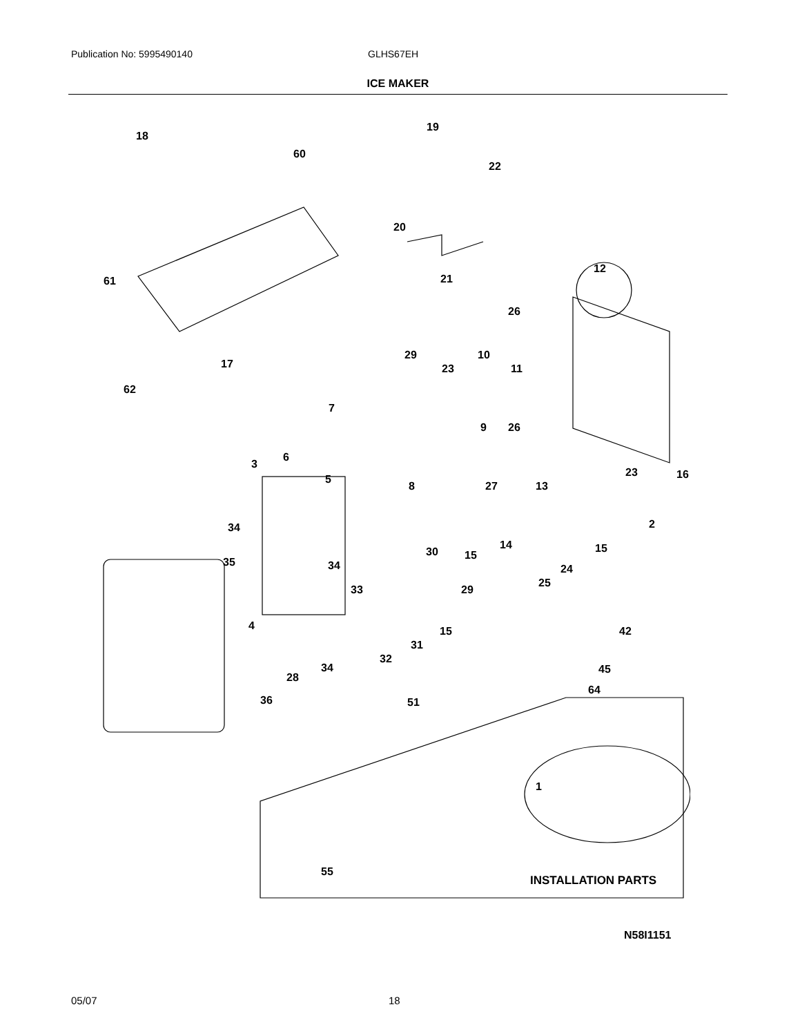Publication No: 5995490140 GLHS67EH
ICE MAKER
18
19
60
22
20
21
61
12
26
17
29 10
23 11
62
7
9 26
6
3
5
23 16
13
8 27
2
34
14 15
30 15
35 34 24
25
33 29
4 15 42
31
32
34
28
45
64
36 51
1
55
INSTALLATION PARTS
N58I1151
05/07 18